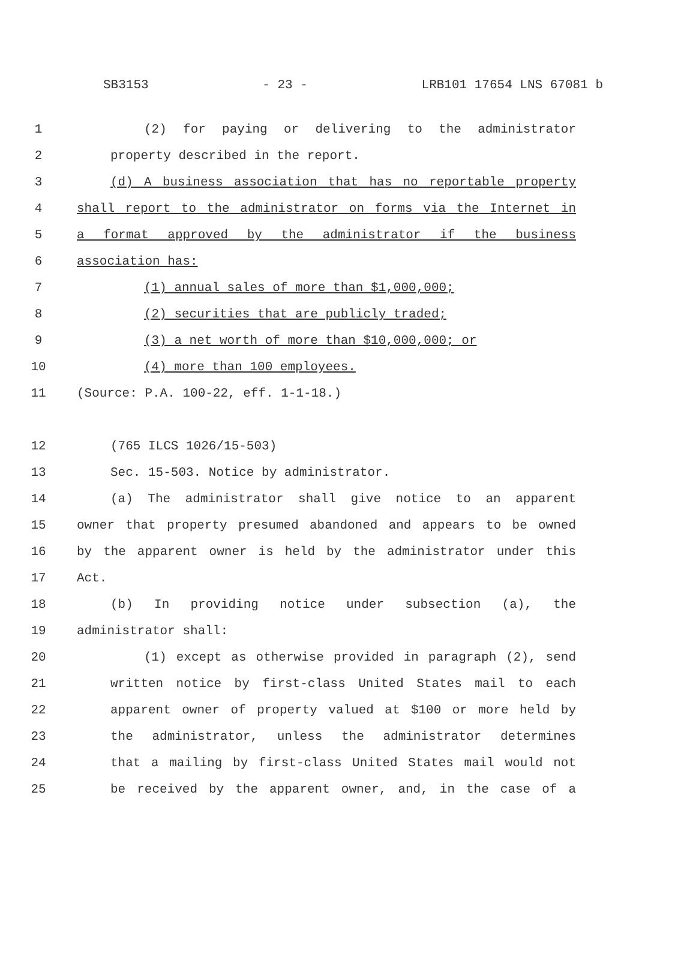SB3153 - 23 - LRB101 17654 LNS 67081 b
1 (2) for paying or delivering to the administrator
2 property described in the report.
3 (d) A business association that has no reportable property
4 shall report to the administrator on forms via the Internet in
5 a format approved by the administrator if the business
6 association has:
7 (1) annual sales of more than $1,000,000;
8 (2) securities that are publicly traded;
9 (3) a net worth of more than $10,000,000; or
10 (4) more than 100 employees.
11 (Source: P.A. 100-22, eff. 1-1-18.)
12 (765 ILCS 1026/15-503)
13 Sec. 15-503. Notice by administrator.
14 (a) The administrator shall give notice to an apparent
15 owner that property presumed abandoned and appears to be owned
16 by the apparent owner is held by the administrator under this
17 Act.
18 (b) In providing notice under subsection (a), the
19 administrator shall:
20 (1) except as otherwise provided in paragraph (2), send
21 written notice by first-class United States mail to each
22 apparent owner of property valued at $100 or more held by
23 the administrator, unless the administrator determines
24 that a mailing by first-class United States mail would not
25 be received by the apparent owner, and, in the case of a